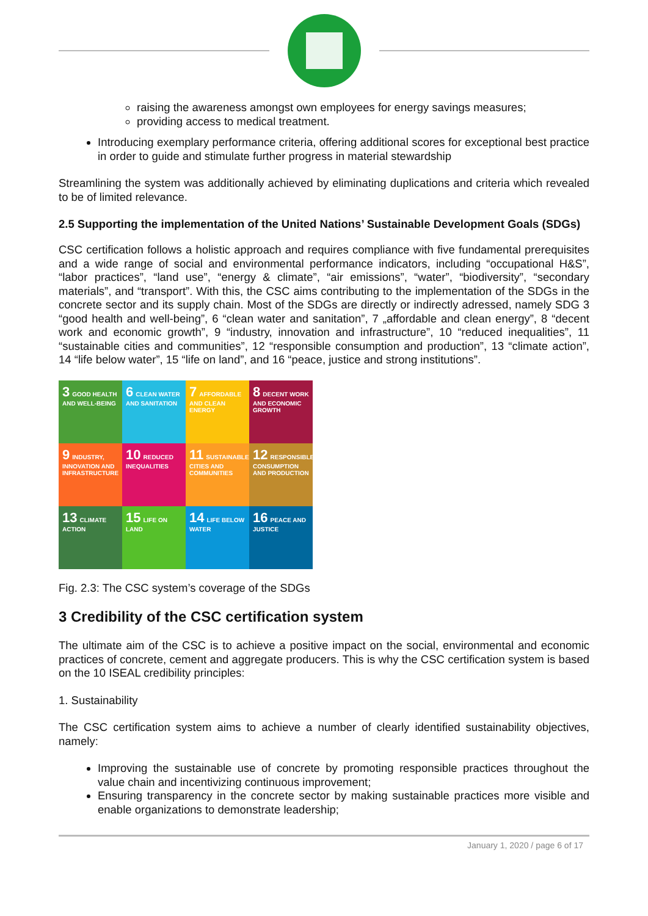raising the awareness amongst own employees for energy savings measures;
providing access to medical treatment.
Introducing exemplary performance criteria, offering additional scores for exceptional best practice in order to guide and stimulate further progress in material stewardship
Streamlining the system was additionally achieved by eliminating duplications and criteria which revealed to be of limited relevance.
2.5 Supporting the implementation of the United Nations’ Sustainable Development Goals (SDGs)
CSC certification follows a holistic approach and requires compliance with five fundamental prerequisites and a wide range of social and environmental performance indicators, including “occupational H&S”, “labor practices”, “land use”, “energy & climate”, “air emissions”, “water”, “biodiversity”, “secondary materials”, and “transport”. With this, the CSC aims contributing to the implementation of the SDGs in the concrete sector and its supply chain. Most of the SDGs are directly or indirectly adressed, namely SDG 3 “good health and well-being”, 6 “clean water and sanitation”, 7 „affordable and clean energy”, 8 “decent work and economic growth”, 9 “industry, innovation and infrastructure”, 10 “reduced inequalities”, 11 “sustainable cities and communities”, 12 “responsible consumption and production”, 13 “climate action”, 14 “life below water”, 15 “life on land”, and 16 “peace, justice and strong institutions”.
3 GOOD HEALTH AND WELL-BEING
6 CLEAN WATER AND SANITATION
7 AFFORDABLE AND CLEAN ENERGY
8 DECENT WORK AND ECONOMIC GROWTH
9 INDUSTRY, INNOVATION AND INFRASTRUCTURE
10 REDUCED INEQUALITIES
11 SUSTAINABLE CITIES AND COMMUNITIES
12 RESPONSIBLE CONSUMPTION AND PRODUCTION
13 CLIMATE ACTION
15 LIFE ON LAND
14 LIFE BELOW WATER
16 PEACE AND JUSTICE
Fig. 2.3: The CSC system’s coverage of the SDGs
3 Credibility of the CSC certification system
The ultimate aim of the CSC is to achieve a positive impact on the social, environmental and economic practices of concrete, cement and aggregate producers. This is why the CSC certification system is based on the 10 ISEAL credibility principles:
1. Sustainability
The CSC certification system aims to achieve a number of clearly identified sustainability objectives, namely:
Improving the sustainable use of concrete by promoting responsible practices throughout the value chain and incentivizing continuous improvement;
Ensuring transparency in the concrete sector by making sustainable practices more visible and enable organizations to demonstrate leadership;
January 1, 2020 / page 6 of 17